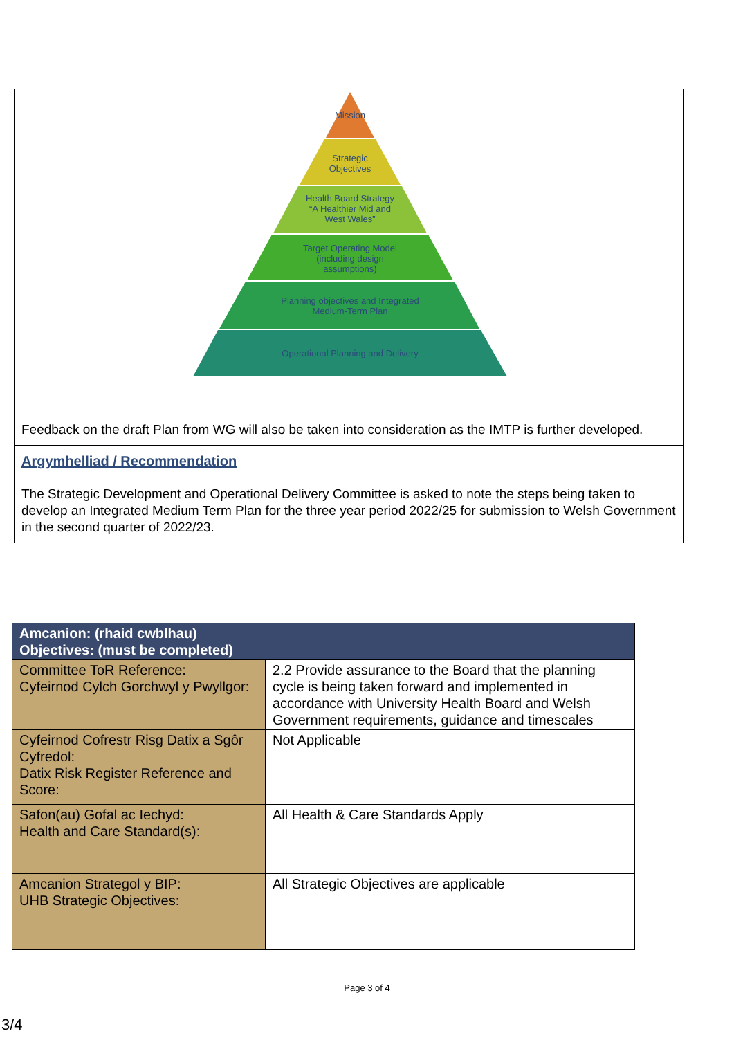Mission
Strategic
Objectives
Health Board Strategy
“A Healthier Mid and
West Wales”
Target Operating Model
(including design
assumptions)
Planning objectives and Integrated
Medium-Term Plan
Operational Planning and Delivery
Feedback on the draft Plan from WG will also be taken into consideration as the IMTP is further developed.
Argymhelliad / Recommendation
The Strategic Development and Operational Delivery Committee is asked to note the steps being taken to develop an Integrated Medium Term Plan for the three year period 2022/25 for submission to Welsh Government in the second quarter of 2022/23.
| Amcanion: (rhaid cwblhau) Objectives: (must be completed) | |
| --- | --- |
| Committee ToR Reference: Cyfeirnod Cylch Gorchwyl y Pwyllgor: | 2.2 Provide assurance to the Board that the planning cycle is being taken forward and implemented in accordance with University Health Board and Welsh Government requirements, guidance and timescales |
| Cyfeirnod Cofrestr Risg Datix a Sgôr Cyfredol: Datix Risk Register Reference and Score: | Not Applicable |
| Safon(au) Gofal ac Iechyd: Health and Care Standard(s): | All Health & Care Standards Apply |
| Amcanion Strategol y BIP: UHB Strategic Objectives: | All Strategic Objectives are applicable |
Page 3 of 4
3/4